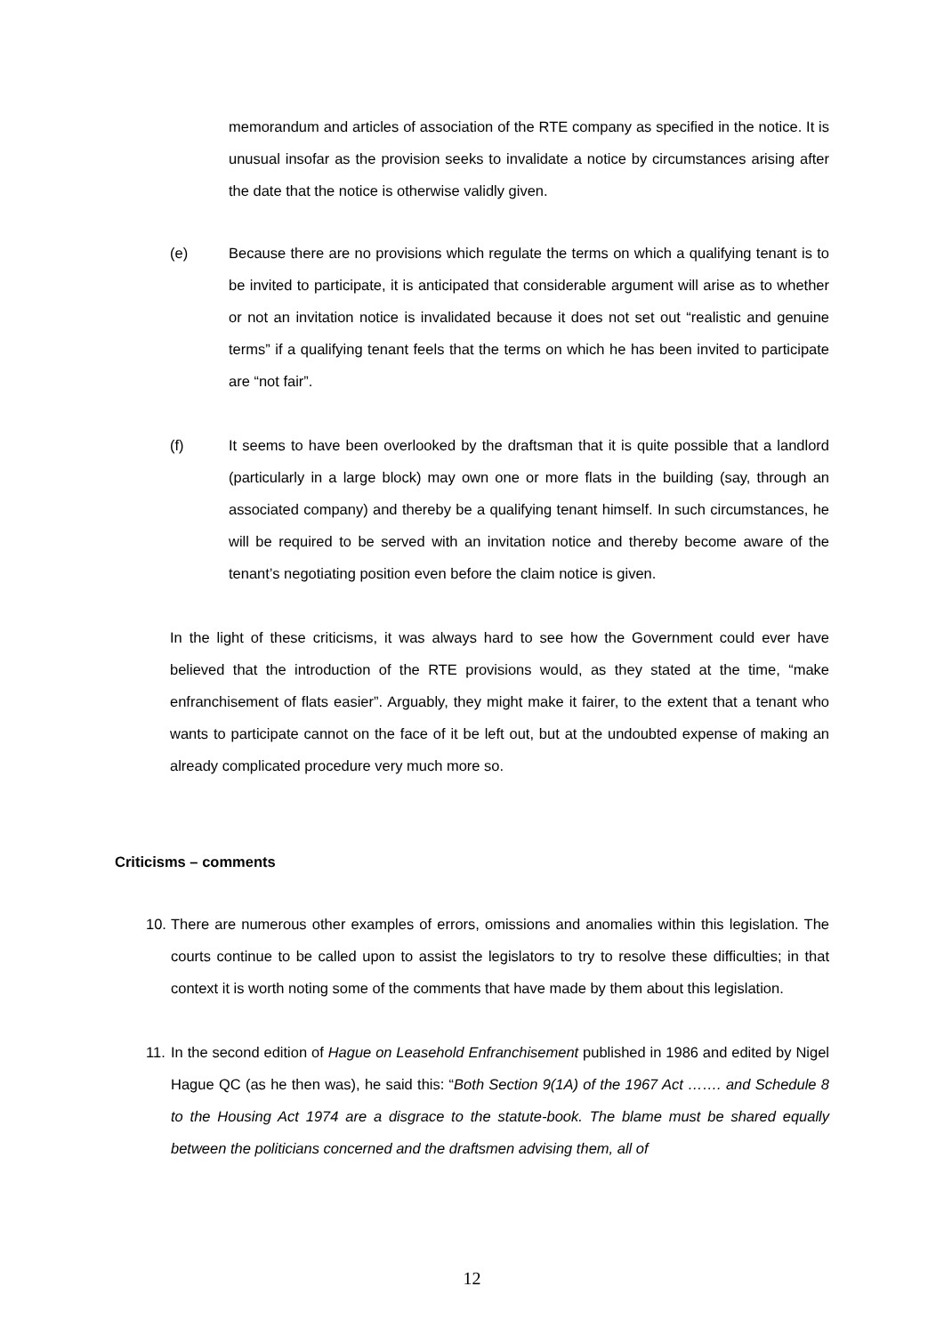memorandum and articles of association of the RTE company as specified in the notice. It is unusual insofar as the provision seeks to invalidate a notice by circumstances arising after the date that the notice is otherwise validly given.
(e) Because there are no provisions which regulate the terms on which a qualifying tenant is to be invited to participate, it is anticipated that considerable argument will arise as to whether or not an invitation notice is invalidated because it does not set out “realistic and genuine terms” if a qualifying tenant feels that the terms on which he has been invited to participate are “not fair”.
(f) It seems to have been overlooked by the draftsman that it is quite possible that a landlord (particularly in a large block) may own one or more flats in the building (say, through an associated company) and thereby be a qualifying tenant himself. In such circumstances, he will be required to be served with an invitation notice and thereby become aware of the tenant’s negotiating position even before the claim notice is given.
In the light of these criticisms, it was always hard to see how the Government could ever have believed that the introduction of the RTE provisions would, as they stated at the time, “make enfranchisement of flats easier”. Arguably, they might make it fairer, to the extent that a tenant who wants to participate cannot on the face of it be left out, but at the undoubted expense of making an already complicated procedure very much more so.
Criticisms – comments
10.
There are numerous other examples of errors, omissions and anomalies within this legislation. The courts continue to be called upon to assist the legislators to try to resolve these difficulties; in that context it is worth noting some of the comments that have made by them about this legislation.
11.
In the second edition of Hague on Leasehold Enfranchisement published in 1986 and edited by Nigel Hague QC (as he then was), he said this: “Both Section 9(1A) of the 1967 Act ……. and Schedule 8 to the Housing Act 1974 are a disgrace to the statute-book. The blame must be shared equally between the politicians concerned and the draftsmen advising them, all of
12